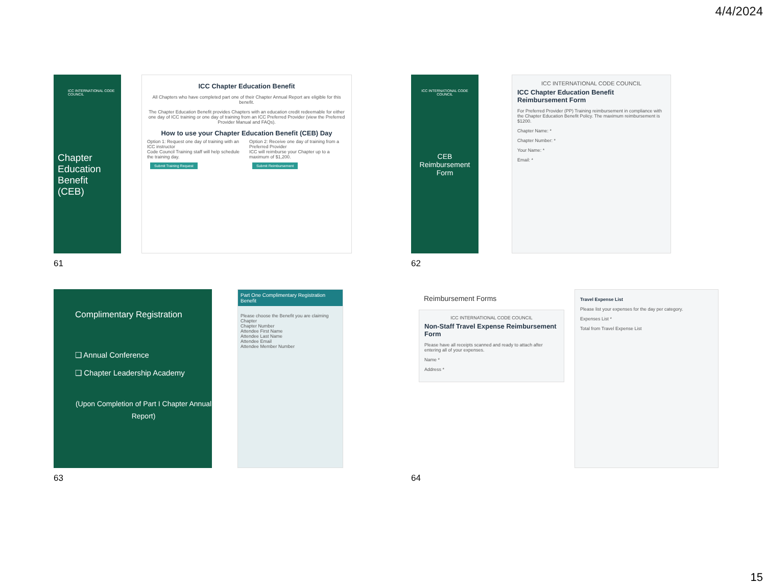4/4/2024
ICC INTERNATIONAL CODE COUNCIL
Chapter Education Benefit (CEB)
ICC Chapter Education Benefit
All Chapters who have completed part one of their Chapter Annual Report are eligible for this benefit.
The Chapter Education Benefit provides Chapters with an education credit redeemable for either one day of ICC training or one day of training from an ICC Preferred Provider (view the Preferred Provider Manual and FAQs).
How to use your Chapter Education Benefit (CEB) Day
Option 1: Request one day of training with an ICC instructor
Code Council Training staff will help schedule the training day.
Submit Training Request
Option 2: Receive one day of training from a Preferred Provider
ICC will reimburse your Chapter up to a maximum of $1,200.
Submit Reimbursement
61
ICC INTERNATIONAL CODE COUNCIL
CEB Reimbursement Form
ICC INTERNATIONAL CODE COUNCIL
ICC Chapter Education Benefit Reimbursement Form
For Preferred Provider (PP) Training reimbursement in compliance with the Chapter Education Benefit Policy. The maximum reimbursement is $1200.
Chapter Name: *
Chapter Number: *
Your Name: *
Email: *
62
Complimentary Registration
❑ Annual Conference
❑ Chapter Leadership Academy
(Upon Completion of Part I Chapter Annual Report)
Part One Complimentary Registration Benefit
Please choose the Benefit you are claiming
Chapter
Chapter Number
Attendee First Name
Attendee Last Name
Attendee Email
Attendee Member Number
63
Reimbursement Forms
ICC INTERNATIONAL CODE COUNCIL
Non-Staff Travel Expense Reimbursement Form
Please have all receipts scanned and ready to attach after entering all of your expenses.
Name *
Address *
Travel Expense List
Please list your expenses for the day per category.
Expenses List *
Total from Travel Expense List
64
15